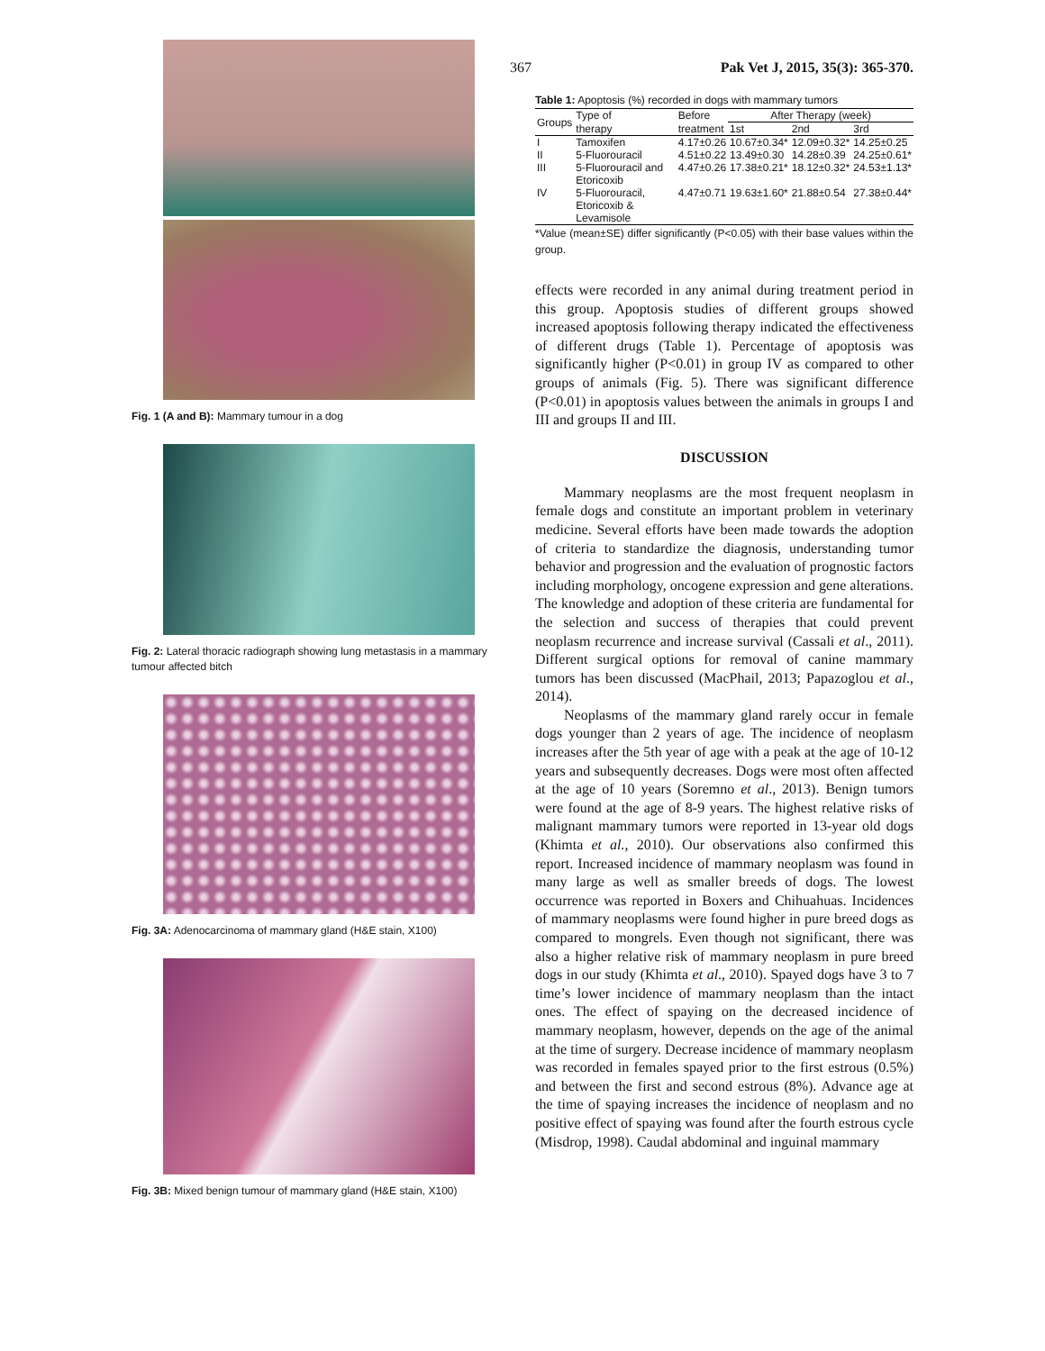367 Pak Vet J, 2015, 35(3): 365-370.
Fig. 1 (A and B): Mammary tumour in a dog
Fig. 2: Lateral thoracic radiograph showing lung metastasis in a mammary tumour affected bitch
Fig. 3A: Adenocarcinoma of mammary gland (H&E stain, X100)
Fig. 3B: Mixed benign tumour of mammary gland (H&E stain, X100)
Table 1: Apoptosis (%) recorded in dogs with mammary tumors
| Groups | Type of | Before | After Therapy (week) | | |
| --- | --- | --- | --- | --- | --- |
| | therapy | treatment | 1st | 2nd | 3rd |
| I | Tamoxifen | 4.17±0.26 | 10.67±0.34* | 12.09±0.32* | 14.25±0.25 |
| II | 5-Fluorouracil | 4.51±0.22 | 13.49±0.30 | 14.28±0.39 | 24.25±0.61* |
| III | 5-Fluorouracil and Etoricoxib | 4.47±0.26 | 17.38±0.21* | 18.12±0.32* | 24.53±1.13* |
| IV | 5-Fluorouracil, Etoricoxib & Levamisole | 4.47±0.71 | 19.63±1.60* | 21.88±0.54 | 27.38±0.44* |
*Value (mean±SE) differ significantly (P<0.05) with their base values within the group.
effects were recorded in any animal during treatment period in this group. Apoptosis studies of different groups showed increased apoptosis following therapy indicated the effectiveness of different drugs (Table 1). Percentage of apoptosis was significantly higher (P<0.01) in group IV as compared to other groups of animals (Fig. 5). There was significant difference (P<0.01) in apoptosis values between the animals in groups I and III and groups II and III.
DISCUSSION
Mammary neoplasms are the most frequent neoplasm in female dogs and constitute an important problem in veterinary medicine. Several efforts have been made towards the adoption of criteria to standardize the diagnosis, understanding tumor behavior and progression and the evaluation of prognostic factors including morphology, oncogene expression and gene alterations. The knowledge and adoption of these criteria are fundamental for the selection and success of therapies that could prevent neoplasm recurrence and increase survival (Cassali et al., 2011). Different surgical options for removal of canine mammary tumors has been discussed (MacPhail, 2013; Papazoglou et al., 2014).
Neoplasms of the mammary gland rarely occur in female dogs younger than 2 years of age. The incidence of neoplasm increases after the 5th year of age with a peak at the age of 10-12 years and subsequently decreases. Dogs were most often affected at the age of 10 years (Soremno et al., 2013). Benign tumors were found at the age of 8-9 years. The highest relative risks of malignant mammary tumors were reported in 13-year old dogs (Khimta et al., 2010). Our observations also confirmed this report. Increased incidence of mammary neoplasm was found in many large as well as smaller breeds of dogs. The lowest occurrence was reported in Boxers and Chihuahuas. Incidences of mammary neoplasms were found higher in pure breed dogs as compared to mongrels. Even though not significant, there was also a higher relative risk of mammary neoplasm in pure breed dogs in our study (Khimta et al., 2010). Spayed dogs have 3 to 7 time’s lower incidence of mammary neoplasm than the intact ones. The effect of spaying on the decreased incidence of mammary neoplasm, however, depends on the age of the animal at the time of surgery. Decrease incidence of mammary neoplasm was recorded in females spayed prior to the first estrous (0.5%) and between the first and second estrous (8%). Advance age at the time of spaying increases the incidence of neoplasm and no positive effect of spaying was found after the fourth estrous cycle (Misdrop, 1998). Caudal abdominal and inguinal mammary